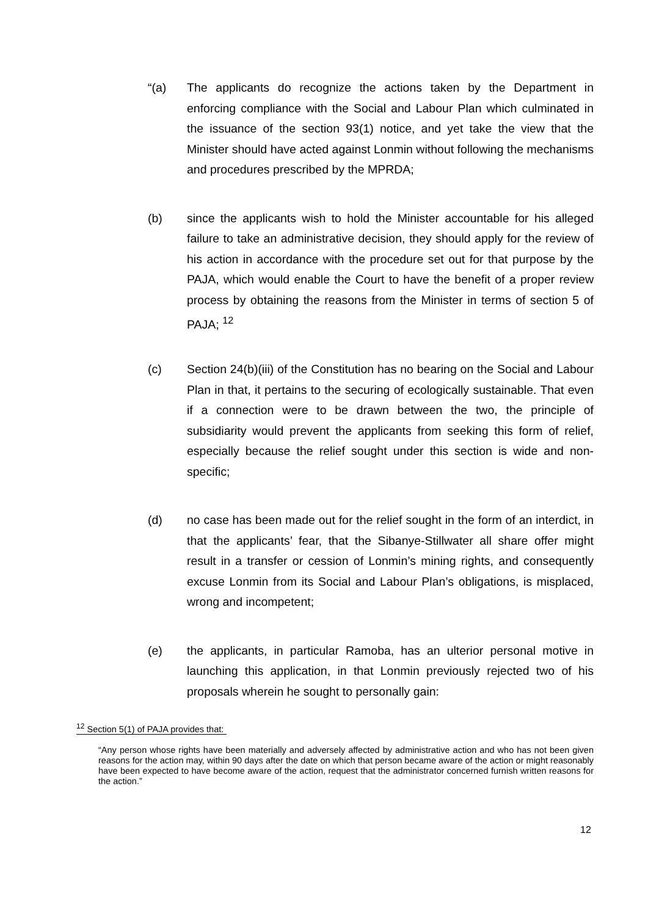“(a) The applicants do recognize the actions taken by the Department in enforcing compliance with the Social and Labour Plan which culminated in the issuance of the section 93(1) notice, and yet take the view that the Minister should have acted against Lonmin without following the mechanisms and procedures prescribed by the MPRDA;
(b) since the applicants wish to hold the Minister accountable for his alleged failure to take an administrative decision, they should apply for the review of his action in accordance with the procedure set out for that purpose by the PAJA, which would enable the Court to have the benefit of a proper review process by obtaining the reasons from the Minister in terms of section 5 of PAJA; <sup>12</sup>
(c) Section 24(b)(iii) of the Constitution has no bearing on the Social and Labour Plan in that, it pertains to the securing of ecologically sustainable. That even if a connection were to be drawn between the two, the principle of subsidiarity would prevent the applicants from seeking this form of relief, especially because the relief sought under this section is wide and non-specific;
(d) no case has been made out for the relief sought in the form of an interdict, in that the applicants’ fear, that the Sibanye-Stillwater all share offer might result in a transfer or cession of Lonmin’s mining rights, and consequently excuse Lonmin from its Social and Labour Plan’s obligations, is misplaced, wrong and incompetent;
(e) the applicants, in particular Ramoba, has an ulterior personal motive in launching this application, in that Lonmin previously rejected two of his proposals wherein he sought to personally gain:
<sup>12</sup> Section 5(1) of PAJA provides that:
“Any person whose rights have been materially and adversely affected by administrative action and who has not been given reasons for the action may, within 90 days after the date on which that person became aware of the action or might reasonably have been expected to have become aware of the action, request that the administrator concerned furnish written reasons for the action.”
12